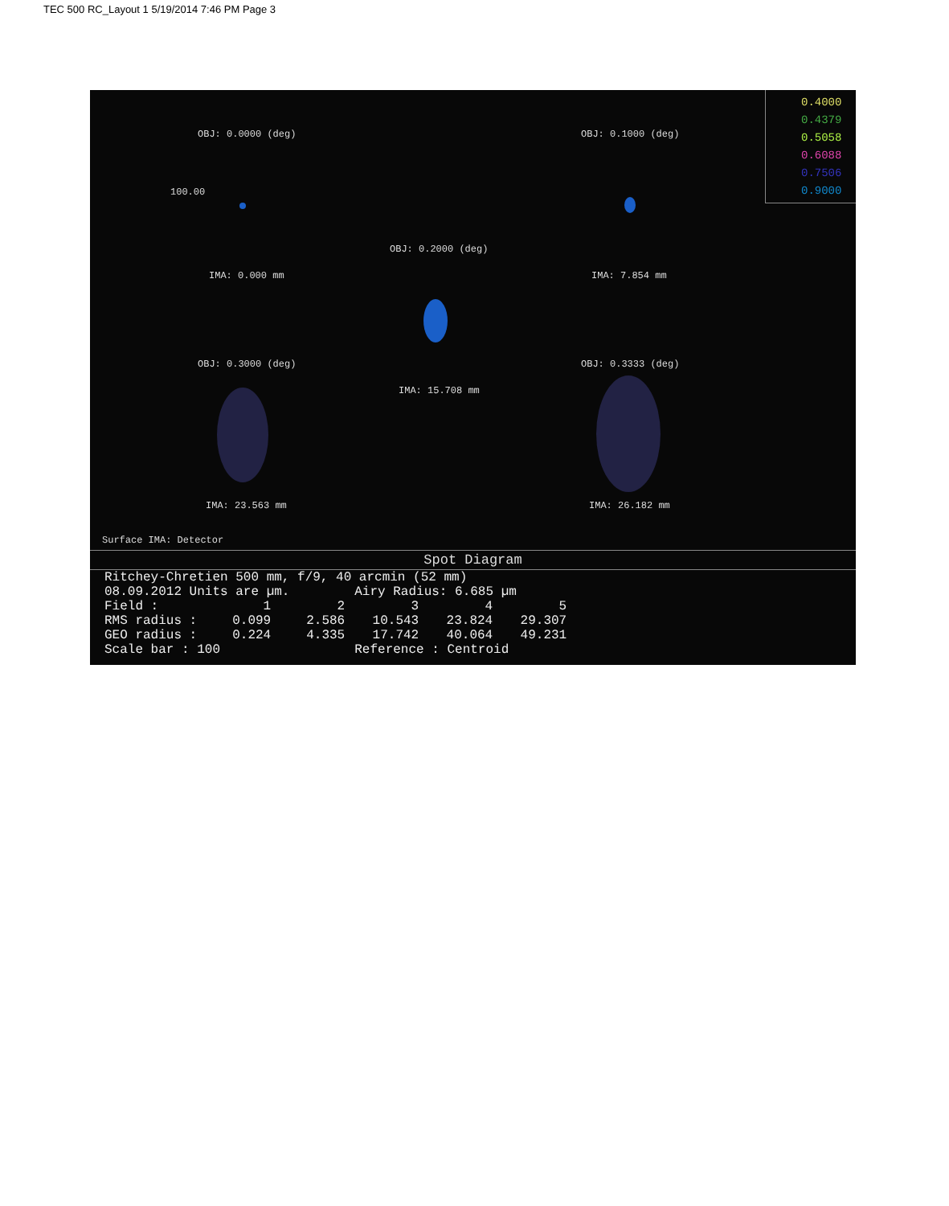TEC 500 RC_Layout 1 5/19/2014 7:46 PM Page 3
0.4000
0.4379
0.5058
0.6088
0.7506
0.9000
OBJ: 0.0000 (deg) OBJ: 0.1000 (deg)
100.00
IMA: 0.000 mm IMA: 7.854 mm
OBJ: 0.2000 (deg)
OBJ: 0.3000 (deg) OBJ: 0.3333 (deg)
IMA: 15.708 mm
IMA: 23.563 mm IMA: 26.182 mm
Surface IMA: Detector
Spot Diagram
| Ritchey-Chretien 500 mm, f/9, 40 arcmin (52 mm) | | | | | |
| 08.09.2012 Units are µm. | | | Airy Radius: 6.685 µm | | |
| Field : | 1 | 2 | 3 | 4 | 5 |
| RMS radius : | 0.099 | 2.586 | 10.543 | 23.824 | 29.307 |
| GEO radius : | 0.224 | 4.335 | 17.742 | 40.064 | 49.231 |
| Scale bar : 100 | | | Reference : Centroid | | |